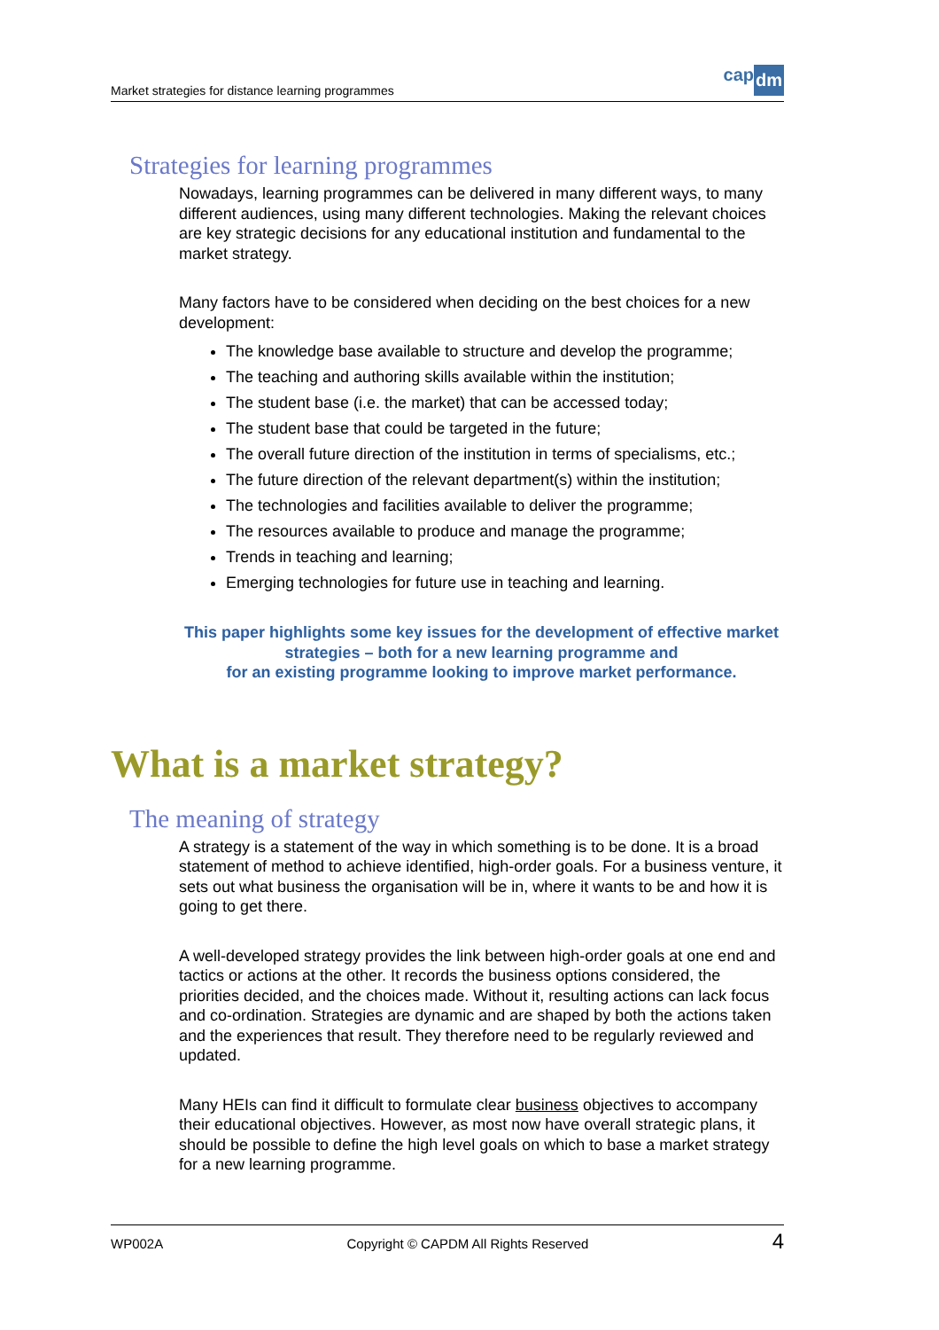Market strategies for distance learning programmes
cap dm
Strategies for learning programmes
Nowadays, learning programmes can be delivered in many different ways, to many different audiences, using many different technologies. Making the relevant choices are key strategic decisions for any educational institution and fundamental to the market strategy.
Many factors have to be considered when deciding on the best choices for a new development:
The knowledge base available to structure and develop the programme;
The teaching and authoring skills available within the institution;
The student base (i.e. the market) that can be accessed today;
The student base that could be targeted in the future;
The overall future direction of the institution in terms of specialisms, etc.;
The future direction of the relevant department(s) within the institution;
The technologies and facilities available to deliver the programme;
The resources available to produce and manage the programme;
Trends in teaching and learning;
Emerging technologies for future use in teaching and learning.
This paper highlights some key issues for the development of effective market strategies – both for a new learning programme and
for an existing programme looking to improve market performance.
What is a market strategy?
The meaning of strategy
A strategy is a statement of the way in which something is to be done. It is a broad statement of method to achieve identified, high-order goals. For a business venture, it sets out what business the organisation will be in, where it wants to be and how it is going to get there.
A well-developed strategy provides the link between high-order goals at one end and tactics or actions at the other. It records the business options considered, the priorities decided, and the choices made. Without it, resulting actions can lack focus and co-ordination. Strategies are dynamic and are shaped by both the actions taken and the experiences that result. They therefore need to be regularly reviewed and updated.
Many HEIs can find it difficult to formulate clear business objectives to accompany their educational objectives. However, as most now have overall strategic plans, it should be possible to define the high level goals on which to base a market strategy for a new learning programme.
WP002A Copyright © CAPDM All Rights Reserved 4